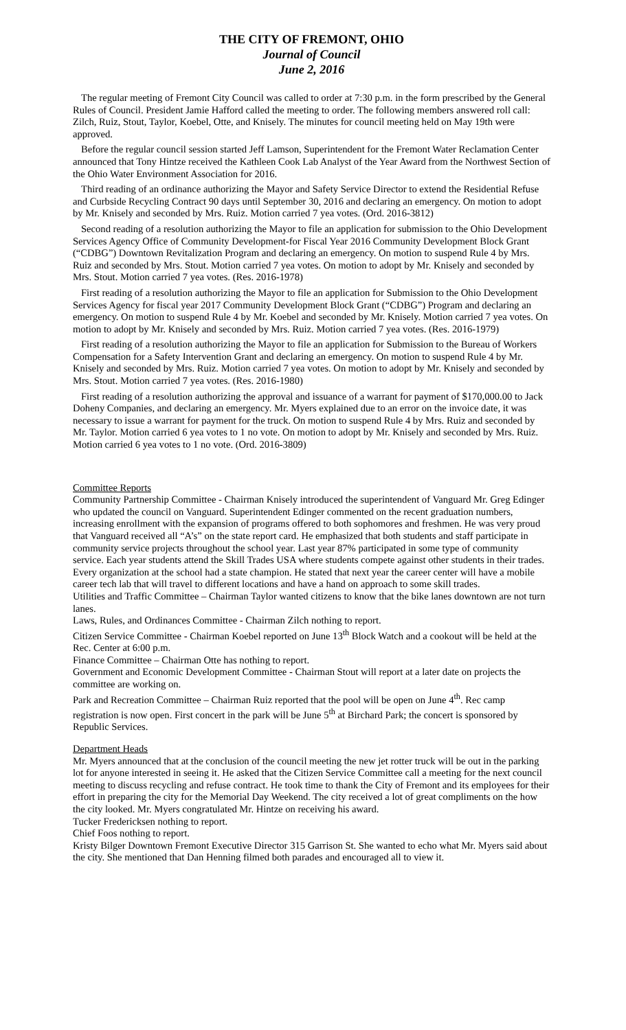THE CITY OF FREMONT, OHIO
Journal of Council
June 2, 2016
The regular meeting of Fremont City Council was called to order at 7:30 p.m. in the form prescribed by the General Rules of Council. President Jamie Hafford called the meeting to order. The following members answered roll call: Zilch, Ruiz, Stout, Taylor, Koebel, Otte, and Knisely. The minutes for council meeting held on May 19th were approved.
Before the regular council session started Jeff Lamson, Superintendent for the Fremont Water Reclamation Center announced that Tony Hintze received the Kathleen Cook Lab Analyst of the Year Award from the Northwest Section of the Ohio Water Environment Association for 2016.
Third reading of an ordinance authorizing the Mayor and Safety Service Director to extend the Residential Refuse and Curbside Recycling Contract 90 days until September 30, 2016 and declaring an emergency. On motion to adopt by Mr. Knisely and seconded by Mrs. Ruiz. Motion carried 7 yea votes. (Ord. 2016-3812)
Second reading of a resolution authorizing the Mayor to file an application for submission to the Ohio Development Services Agency Office of Community Development-for Fiscal Year 2016 Community Development Block Grant (“CDBG”) Downtown Revitalization Program and declaring an emergency. On motion to suspend Rule 4 by Mrs. Ruiz and seconded by Mrs. Stout. Motion carried 7 yea votes. On motion to adopt by Mr. Knisely and seconded by Mrs. Stout. Motion carried 7 yea votes. (Res. 2016-1978)
First reading of a resolution authorizing the Mayor to file an application for Submission to the Ohio Development Services Agency for fiscal year 2017 Community Development Block Grant (“CDBG”) Program and declaring an emergency. On motion to suspend Rule 4 by Mr. Koebel and seconded by Mr. Knisely. Motion carried 7 yea votes. On motion to adopt by Mr. Knisely and seconded by Mrs. Ruiz. Motion carried 7 yea votes. (Res. 2016-1979)
First reading of a resolution authorizing the Mayor to file an application for Submission to the Bureau of Workers Compensation for a Safety Intervention Grant and declaring an emergency. On motion to suspend Rule 4 by Mr. Knisely and seconded by Mrs. Ruiz. Motion carried 7 yea votes. On motion to adopt by Mr. Knisely and seconded by Mrs. Stout. Motion carried 7 yea votes. (Res. 2016-1980)
First reading of a resolution authorizing the approval and issuance of a warrant for payment of $170,000.00 to Jack Doheny Companies, and declaring an emergency. Mr. Myers explained due to an error on the invoice date, it was necessary to issue a warrant for payment for the truck. On motion to suspend Rule 4 by Mrs. Ruiz and seconded by Mr. Taylor. Motion carried 6 yea votes to 1 no vote. On motion to adopt by Mr. Knisely and seconded by Mrs. Ruiz. Motion carried 6 yea votes to 1 no vote. (Ord. 2016-3809)
Committee Reports
Community Partnership Committee - Chairman Knisely introduced the superintendent of Vanguard Mr. Greg Edinger who updated the council on Vanguard. Superintendent Edinger commented on the recent graduation numbers, increasing enrollment with the expansion of programs offered to both sophomores and freshmen. He was very proud that Vanguard received all “A’s” on the state report card. He emphasized that both students and staff participate in community service projects throughout the school year. Last year 87% participated in some type of community service. Each year students attend the Skill Trades USA where students compete against other students in their trades. Every organization at the school had a state champion. He stated that next year the career center will have a mobile career tech lab that will travel to different locations and have a hand on approach to some skill trades.
Utilities and Traffic Committee – Chairman Taylor wanted citizens to know that the bike lanes downtown are not turn lanes.
Laws, Rules, and Ordinances Committee - Chairman Zilch nothing to report.
Citizen Service Committee - Chairman Koebel reported on June 13<sup>th</sup> Block Watch and a cookout will be held at the Rec. Center at 6:00 p.m.
Finance Committee – Chairman Otte has nothing to report.
Government and Economic Development Committee - Chairman Stout will report at a later date on projects the committee are working on.
Park and Recreation Committee – Chairman Ruiz reported that the pool will be open on June 4<sup>th</sup>. Rec camp registration is now open. First concert in the park will be June 5<sup>th</sup> at Birchard Park; the concert is sponsored by Republic Services.
Department Heads
Mr. Myers announced that at the conclusion of the council meeting the new jet rotter truck will be out in the parking lot for anyone interested in seeing it. He asked that the Citizen Service Committee call a meeting for the next council meeting to discuss recycling and refuse contract. He took time to thank the City of Fremont and its employees for their effort in preparing the city for the Memorial Day Weekend. The city received a lot of great compliments on the how the city looked. Mr. Myers congratulated Mr. Hintze on receiving his award.
Tucker Fredericksen nothing to report.
Chief Foos nothing to report.
Kristy Bilger Downtown Fremont Executive Director 315 Garrison St. She wanted to echo what Mr. Myers said about the city. She mentioned that Dan Henning filmed both parades and encouraged all to view it.